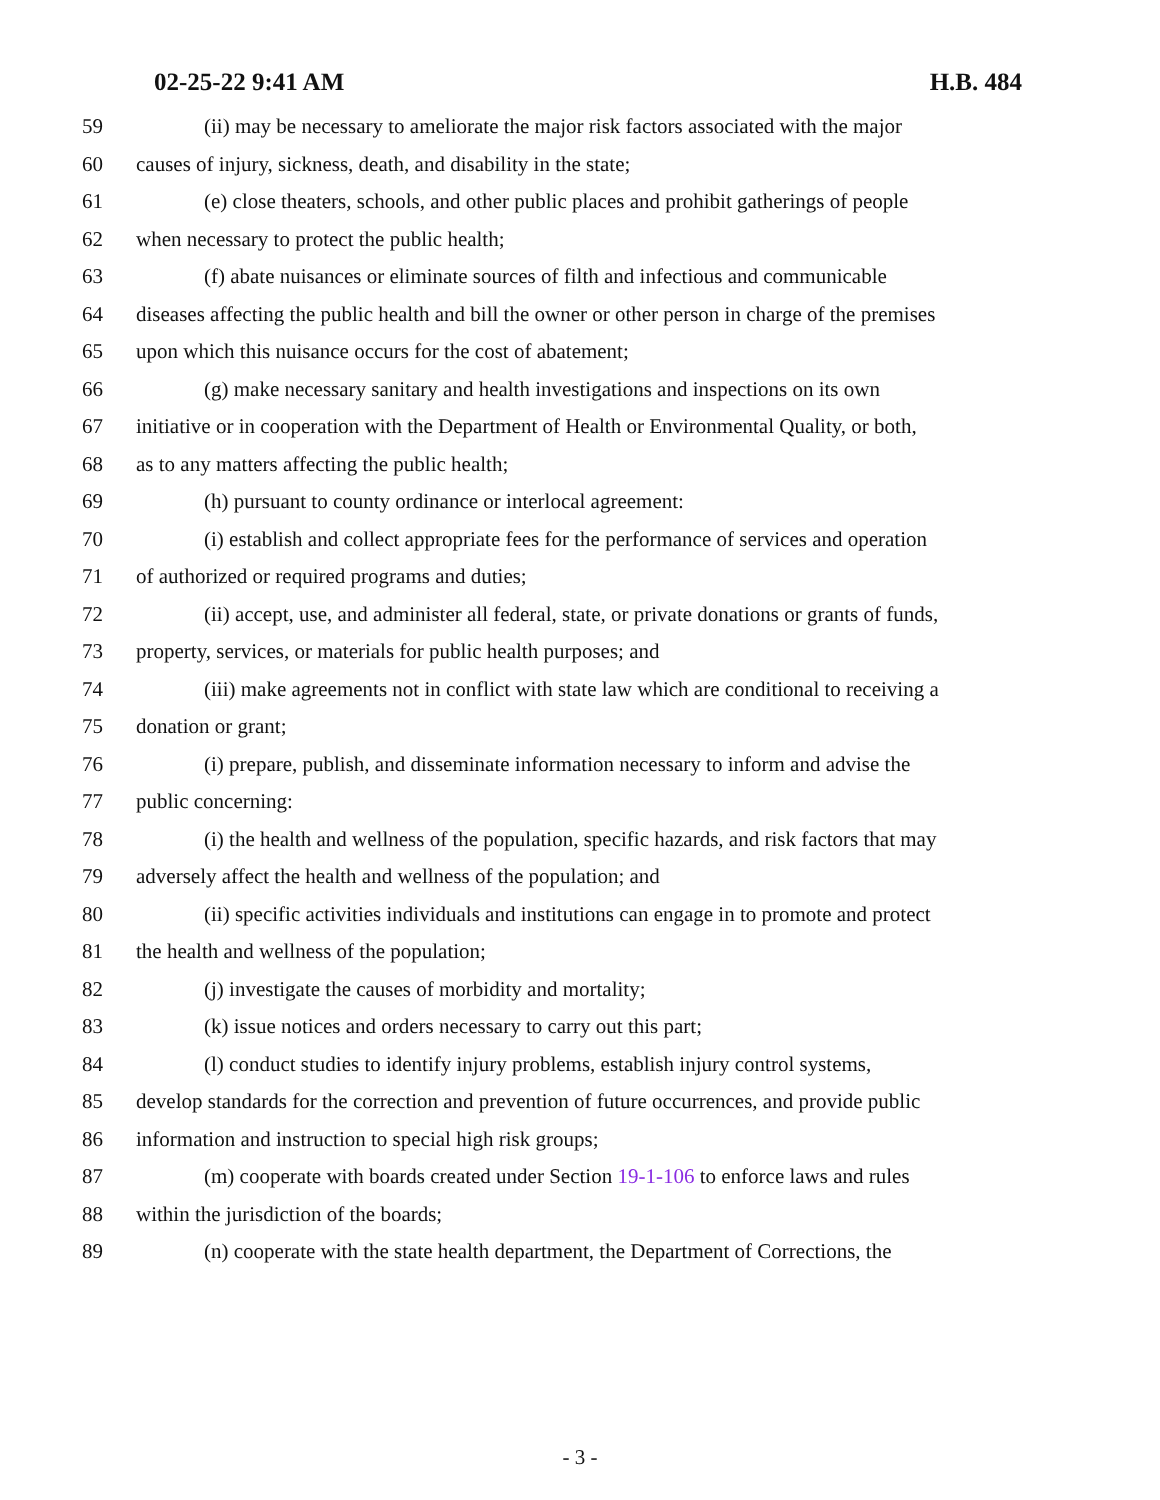02-25-22 9:41 AM H.B. 484
59 (ii) may be necessary to ameliorate the major risk factors associated with the major
60 causes of injury, sickness, death, and disability in the state;
61 (e) close theaters, schools, and other public places and prohibit gatherings of people
62 when necessary to protect the public health;
63 (f) abate nuisances or eliminate sources of filth and infectious and communicable
64 diseases affecting the public health and bill the owner or other person in charge of the premises
65 upon which this nuisance occurs for the cost of abatement;
66 (g) make necessary sanitary and health investigations and inspections on its own
67 initiative or in cooperation with the Department of Health or Environmental Quality, or both,
68 as to any matters affecting the public health;
69 (h) pursuant to county ordinance or interlocal agreement:
70 (i) establish and collect appropriate fees for the performance of services and operation
71 of authorized or required programs and duties;
72 (ii) accept, use, and administer all federal, state, or private donations or grants of funds,
73 property, services, or materials for public health purposes; and
74 (iii) make agreements not in conflict with state law which are conditional to receiving a
75 donation or grant;
76 (i) prepare, publish, and disseminate information necessary to inform and advise the
77 public concerning:
78 (i) the health and wellness of the population, specific hazards, and risk factors that may
79 adversely affect the health and wellness of the population; and
80 (ii) specific activities individuals and institutions can engage in to promote and protect
81 the health and wellness of the population;
82 (j) investigate the causes of morbidity and mortality;
83 (k) issue notices and orders necessary to carry out this part;
84 (l) conduct studies to identify injury problems, establish injury control systems,
85 develop standards for the correction and prevention of future occurrences, and provide public
86 information and instruction to special high risk groups;
87 (m) cooperate with boards created under Section 19-1-106 to enforce laws and rules
88 within the jurisdiction of the boards;
89 (n) cooperate with the state health department, the Department of Corrections, the
- 3 -